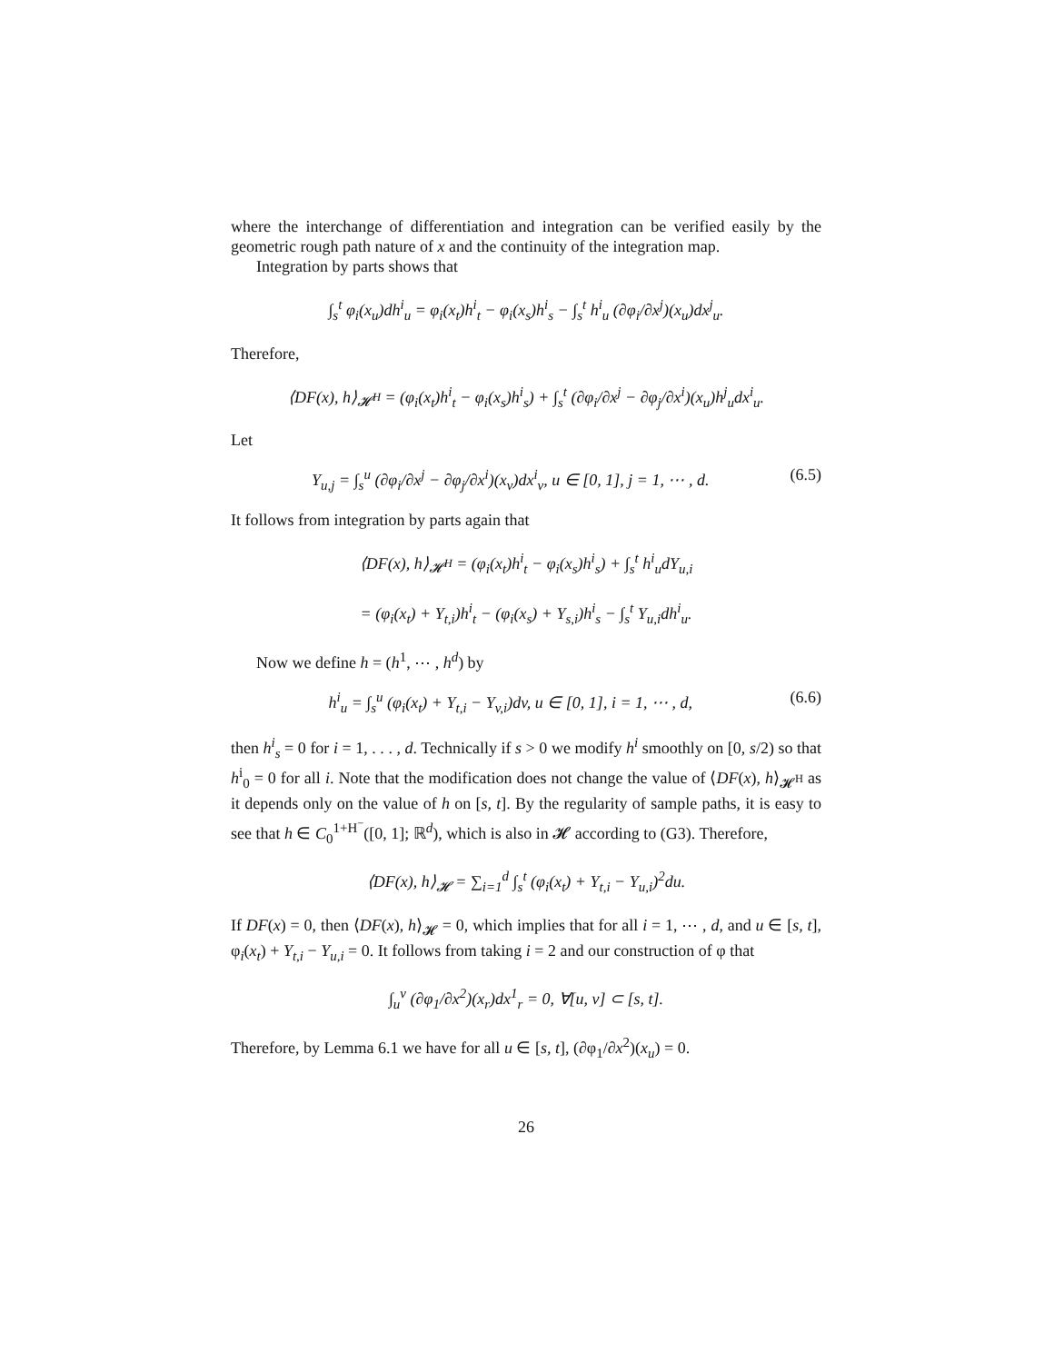where the interchange of differentiation and integration can be verified easily by the geometric rough path nature of x and the continuity of the integration map.
Integration by parts shows that
∫<sub>s</sub><sup>t</sup> φ<sub>i</sub>(x<sub>u</sub>)dh<sup>i</sup><sub>u</sub> = φ<sub>i</sub>(x<sub>t</sub>)h<sup>i</sup><sub>t</sub> − φ<sub>i</sub>(x<sub>s</sub>)h<sup>i</sup><sub>s</sub> − ∫<sub>s</sub><sup>t</sup> h<sup>i</sup><sub>u</sub> (∂φ<sub>i</sub>/∂x<sup>j</sup>)(x<sub>u</sub>)dx<sup>j</sup><sub>u</sub>.
Therefore,
⟨DF(x), h⟩<sub>𝓗<sup>H</sup></sub> = (φ<sub>i</sub>(x<sub>t</sub>)h<sup>i</sup><sub>t</sub> − φ<sub>i</sub>(x<sub>s</sub>)h<sup>i</sup><sub>s</sub>) + ∫<sub>s</sub><sup>t</sup> (∂φ<sub>i</sub>/∂x<sup>j</sup> − ∂φ<sub>j</sub>/∂x<sup>i</sup>)(x<sub>u</sub>)h<sup>j</sup><sub>u</sub>dx<sup>i</sup><sub>u</sub>.
Let
Y<sub>u,j</sub> = ∫<sub>s</sub><sup>u</sup> (∂φ<sub>i</sub>/∂x<sup>j</sup> − ∂φ<sub>j</sub>/∂x<sup>i</sup>)(x<sub>v</sub>)dx<sup>i</sup><sub>v</sub>, u ∈ [0, 1], j = 1, ⋯ , d. (6.5)
It follows from integration by parts again that
⟨DF(x), h⟩<sub>𝓗<sup>H</sup></sub> = (φ<sub>i</sub>(x<sub>t</sub>)h<sup>i</sup><sub>t</sub> − φ<sub>i</sub>(x<sub>s</sub>)h<sup>i</sup><sub>s</sub>) + ∫<sub>s</sub><sup>t</sup> h<sup>i</sup><sub>u</sub>dY<sub>u,i</sub>
= (φ<sub>i</sub>(x<sub>t</sub>) + Y<sub>t,i</sub>)h<sup>i</sup><sub>t</sub> − (φ<sub>i</sub>(x<sub>s</sub>) + Y<sub>s,i</sub>)h<sup>i</sup><sub>s</sub> − ∫<sub>s</sub><sup>t</sup> Y<sub>u,i</sub>dh<sup>i</sup><sub>u</sub>.
Now we define h = (h<sup>1</sup>, ⋯ , h<sup>d</sup>) by
h<sup>i</sup><sub>u</sub> = ∫<sub>s</sub><sup>u</sup> (φ<sub>i</sub>(x<sub>t</sub>) + Y<sub>t,i</sub> − Y<sub>v,i</sub>)dv, u ∈ [0, 1], i = 1, ⋯ , d, (6.6)
then h<sup>i</sup><sub>s</sub> = 0 for i = 1, . . . , d. Technically if s > 0 we modify h<sup>i</sup> smoothly on [0, s/2) so that h<sup>i</sup><sub>0</sub> = 0 for all i. Note that the modification does not change the value of ⟨DF(x), h⟩<sub>𝓗<sup>H</sup></sub> as it depends only on the value of h on [s, t]. By the regularity of sample paths, it is easy to see that h ∈ C<sub>0</sub><sup>1+H<sup>−</sup></sup>([0, 1]; ℝ<sup>d</sup>), which is also in 𝓗 according to (G3). Therefore,
⟨DF(x), h⟩<sub>𝓗</sub> = ∑<sub>i=1</sub><sup>d</sup> ∫<sub>s</sub><sup>t</sup> (φ<sub>i</sub>(x<sub>t</sub>) + Y<sub>t,i</sub> − Y<sub>u,i</sub>)<sup>2</sup>du.
If DF(x) = 0, then ⟨DF(x), h⟩<sub>𝓗</sub> = 0, which implies that for all i = 1, ⋯ , d, and u ∈ [s, t], φ<sub>i</sub>(x<sub>t</sub>) + Y<sub>t,i</sub> − Y<sub>u,i</sub> = 0. It follows from taking i = 2 and our construction of φ that
∫<sub>u</sub><sup>v</sup> (∂φ<sub>1</sub>/∂x<sup>2</sup>)(x<sub>r</sub>)dx<sup>1</sup><sub>r</sub> = 0, ∀[u, v] ⊂ [s, t].
Therefore, by Lemma 6.1 we have for all u ∈ [s, t], (∂φ<sub>1</sub>/∂x<sup>2</sup>)(x<sub>u</sub>) = 0.
26